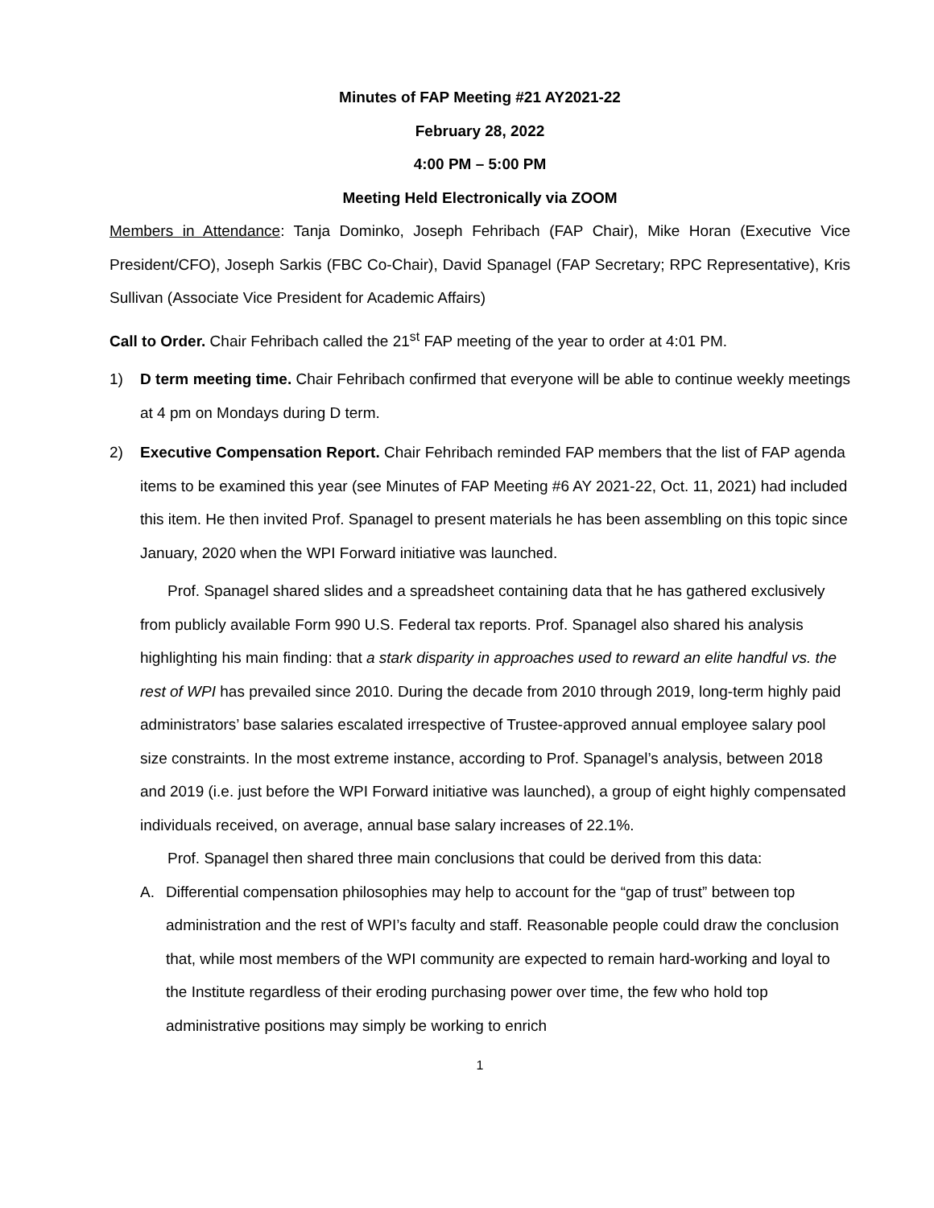Minutes of FAP Meeting #21 AY2021-22
February 28, 2022
4:00 PM – 5:00 PM
Meeting Held Electronically via ZOOM
Members in Attendance: Tanja Dominko, Joseph Fehribach (FAP Chair), Mike Horan (Executive Vice President/CFO), Joseph Sarkis (FBC Co-Chair), David Spanagel (FAP Secretary; RPC Representative), Kris Sullivan (Associate Vice President for Academic Affairs)
Call to Order. Chair Fehribach called the 21<sup>st</sup> FAP meeting of the year to order at 4:01 PM.
1) D term meeting time. Chair Fehribach confirmed that everyone will be able to continue weekly meetings at 4 pm on Mondays during D term.
2) Executive Compensation Report. Chair Fehribach reminded FAP members that the list of FAP agenda items to be examined this year (see Minutes of FAP Meeting #6 AY 2021-22, Oct. 11, 2021) had included this item. He then invited Prof. Spanagel to present materials he has been assembling on this topic since January, 2020 when the WPI Forward initiative was launched.
Prof. Spanagel shared slides and a spreadsheet containing data that he has gathered exclusively from publicly available Form 990 U.S. Federal tax reports. Prof. Spanagel also shared his analysis highlighting his main finding: that a stark disparity in approaches used to reward an elite handful vs. the rest of WPI has prevailed since 2010. During the decade from 2010 through 2019, long-term highly paid administrators’ base salaries escalated irrespective of Trustee-approved annual employee salary pool size constraints. In the most extreme instance, according to Prof. Spanagel’s analysis, between 2018 and 2019 (i.e. just before the WPI Forward initiative was launched), a group of eight highly compensated individuals received, on average, annual base salary increases of 22.1%.
Prof. Spanagel then shared three main conclusions that could be derived from this data:
A. Differential compensation philosophies may help to account for the “gap of trust” between top administration and the rest of WPI’s faculty and staff. Reasonable people could draw the conclusion that, while most members of the WPI community are expected to remain hard-working and loyal to the Institute regardless of their eroding purchasing power over time, the few who hold top administrative positions may simply be working to enrich
1